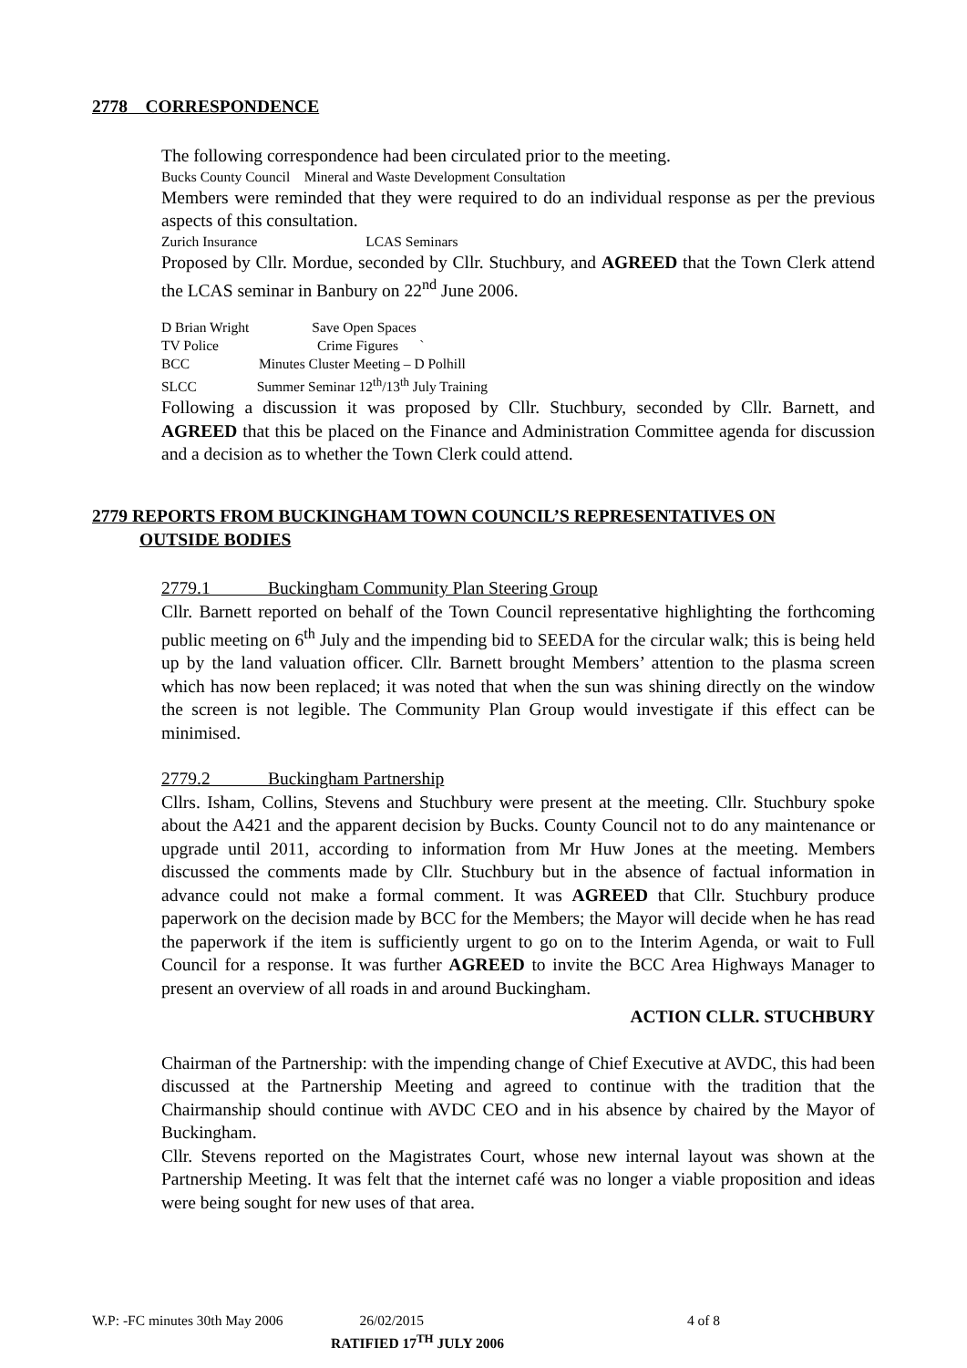2778 CORRESPONDENCE
The following correspondence had been circulated prior to the meeting.
Bucks County Council Mineral and Waste Development Consultation
Members were reminded that they were required to do an individual response as per the previous aspects of this consultation.
Zurich Insurance LCAS Seminars
Proposed by Cllr. Mordue, seconded by Cllr. Stuchbury, and AGREED that the Town Clerk attend the LCAS seminar in Banbury on 22<sup>nd</sup> June 2006.
D Brian Wright Save Open Spaces
TV Police Crime Figures `
BCC Minutes Cluster Meeting – D Polhill
SLCC Summer Seminar 12<sup>th</sup>/13<sup>th</sup> July Training
Following a discussion it was proposed by Cllr. Stuchbury, seconded by Cllr. Barnett, and AGREED that this be placed on the Finance and Administration Committee agenda for discussion and a decision as to whether the Town Clerk could attend.
2779 REPORTS FROM BUCKINGHAM TOWN COUNCIL’S REPRESENTATIVES ON
OUTSIDE BODIES
2779.1 Buckingham Community Plan Steering Group
Cllr. Barnett reported on behalf of the Town Council representative highlighting the forthcoming public meeting on 6<sup>th</sup> July and the impending bid to SEEDA for the circular walk; this is being held up by the land valuation officer. Cllr. Barnett brought Members’ attention to the plasma screen which has now been replaced; it was noted that when the sun was shining directly on the window the screen is not legible. The Community Plan Group would investigate if this effect can be minimised.
2779.2 Buckingham Partnership
Cllrs. Isham, Collins, Stevens and Stuchbury were present at the meeting. Cllr. Stuchbury spoke about the A421 and the apparent decision by Bucks. County Council not to do any maintenance or upgrade until 2011, according to information from Mr Huw Jones at the meeting. Members discussed the comments made by Cllr. Stuchbury but in the absence of factual information in advance could not make a formal comment. It was AGREED that Cllr. Stuchbury produce paperwork on the decision made by BCC for the Members; the Mayor will decide when he has read the paperwork if the item is sufficiently urgent to go on to the Interim Agenda, or wait to Full Council for a response. It was further AGREED to invite the BCC Area Highways Manager to present an overview of all roads in and around Buckingham.
ACTION CLLR. STUCHBURY
Chairman of the Partnership: with the impending change of Chief Executive at AVDC, this had been discussed at the Partnership Meeting and agreed to continue with the tradition that the Chairmanship should continue with AVDC CEO and in his absence by chaired by the Mayor of Buckingham.
Cllr. Stevens reported on the Magistrates Court, whose new internal layout was shown at the Partnership Meeting. It was felt that the internet café was no longer a viable proposition and ideas were being sought for new uses of that area.
W.P: -FC minutes 30th May 2006 26/02/2015 4 of 8
RATIFIED 17<sup>TH</sup> JULY 2006